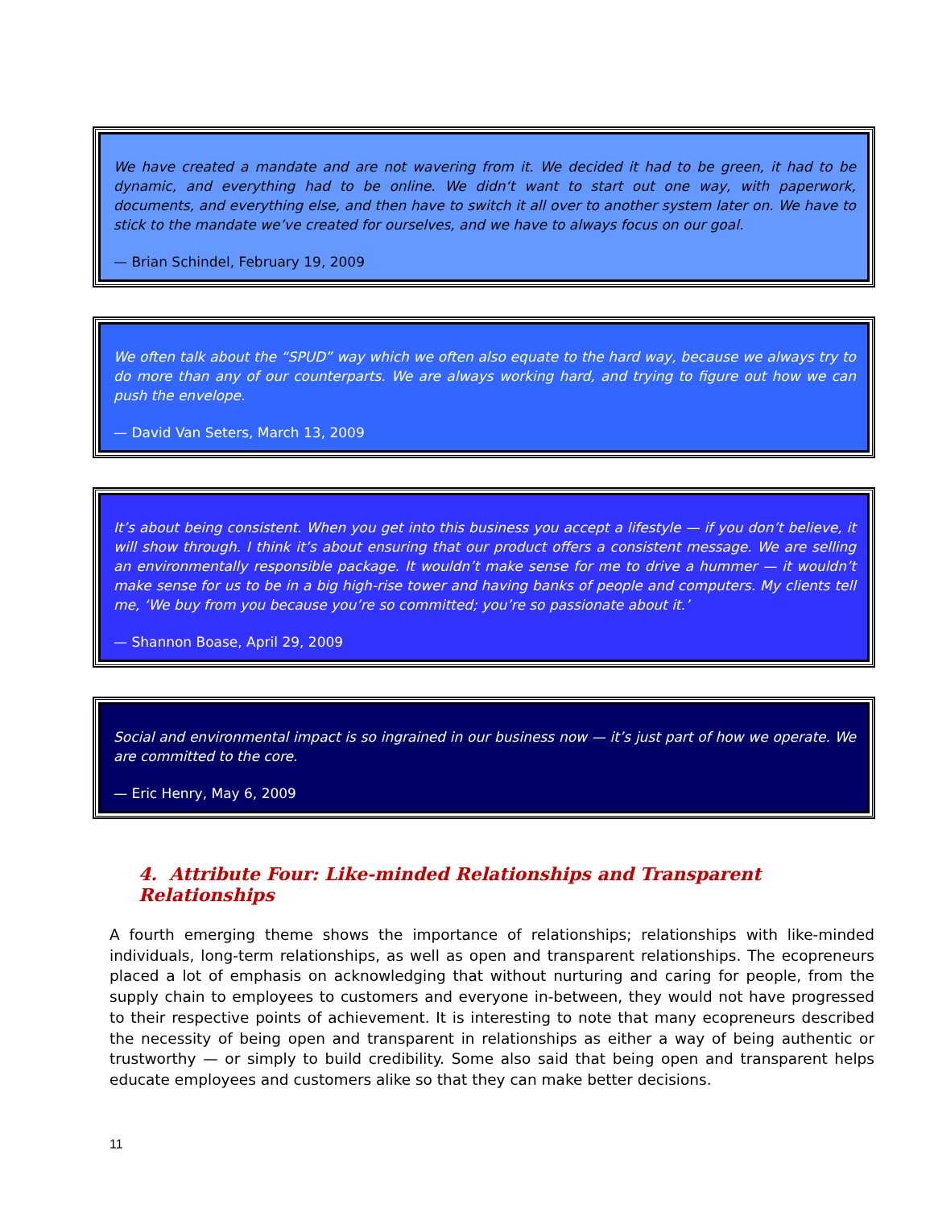We have created a mandate and are not wavering from it. We decided it had to be green, it had to be dynamic, and everything had to be online. We didn‘t want to start out one way, with paperwork, documents, and everything else, and then have to switch it all over to another system later on. We have to stick to the mandate we’ve created for ourselves, and we have to always focus on our goal.
— Brian Schindel, February 19, 2009
We often talk about the “SPUD” way which we often also equate to the hard way, because we always try to do more than any of our counterparts. We are always working hard, and trying to figure out how we can push the envelope.
— David Van Seters, March 13, 2009
It’s about being consistent. When you get into this business you accept a lifestyle — if you don’t believe, it will show through. I think it’s about ensuring that our product offers a consistent message. We are selling an environmentally responsible package. It wouldn’t make sense for me to drive a hummer — it wouldn’t make sense for us to be in a big high-rise tower and having banks of people and computers. My clients tell me, ‘We buy from you because you’re so committed; you’re so passionate about it.’
— Shannon Boase, April 29, 2009
Social and environmental impact is so ingrained in our business now — it’s just part of how we operate. We are committed to the core.
— Eric Henry, May 6, 2009
4. Attribute Four: Like-minded Relationships and Transparent Relationships
A fourth emerging theme shows the importance of relationships; relationships with like-minded individuals, long-term relationships, as well as open and transparent relationships. The ecopreneurs placed a lot of emphasis on acknowledging that without nurturing and caring for people, from the supply chain to employees to customers and everyone in-between, they would not have progressed to their respective points of achievement. It is interesting to note that many ecopreneurs described the necessity of being open and transparent in relationships as either a way of being authentic or trustworthy — or simply to build credibility. Some also said that being open and transparent helps educate employees and customers alike so that they can make better decisions.
11